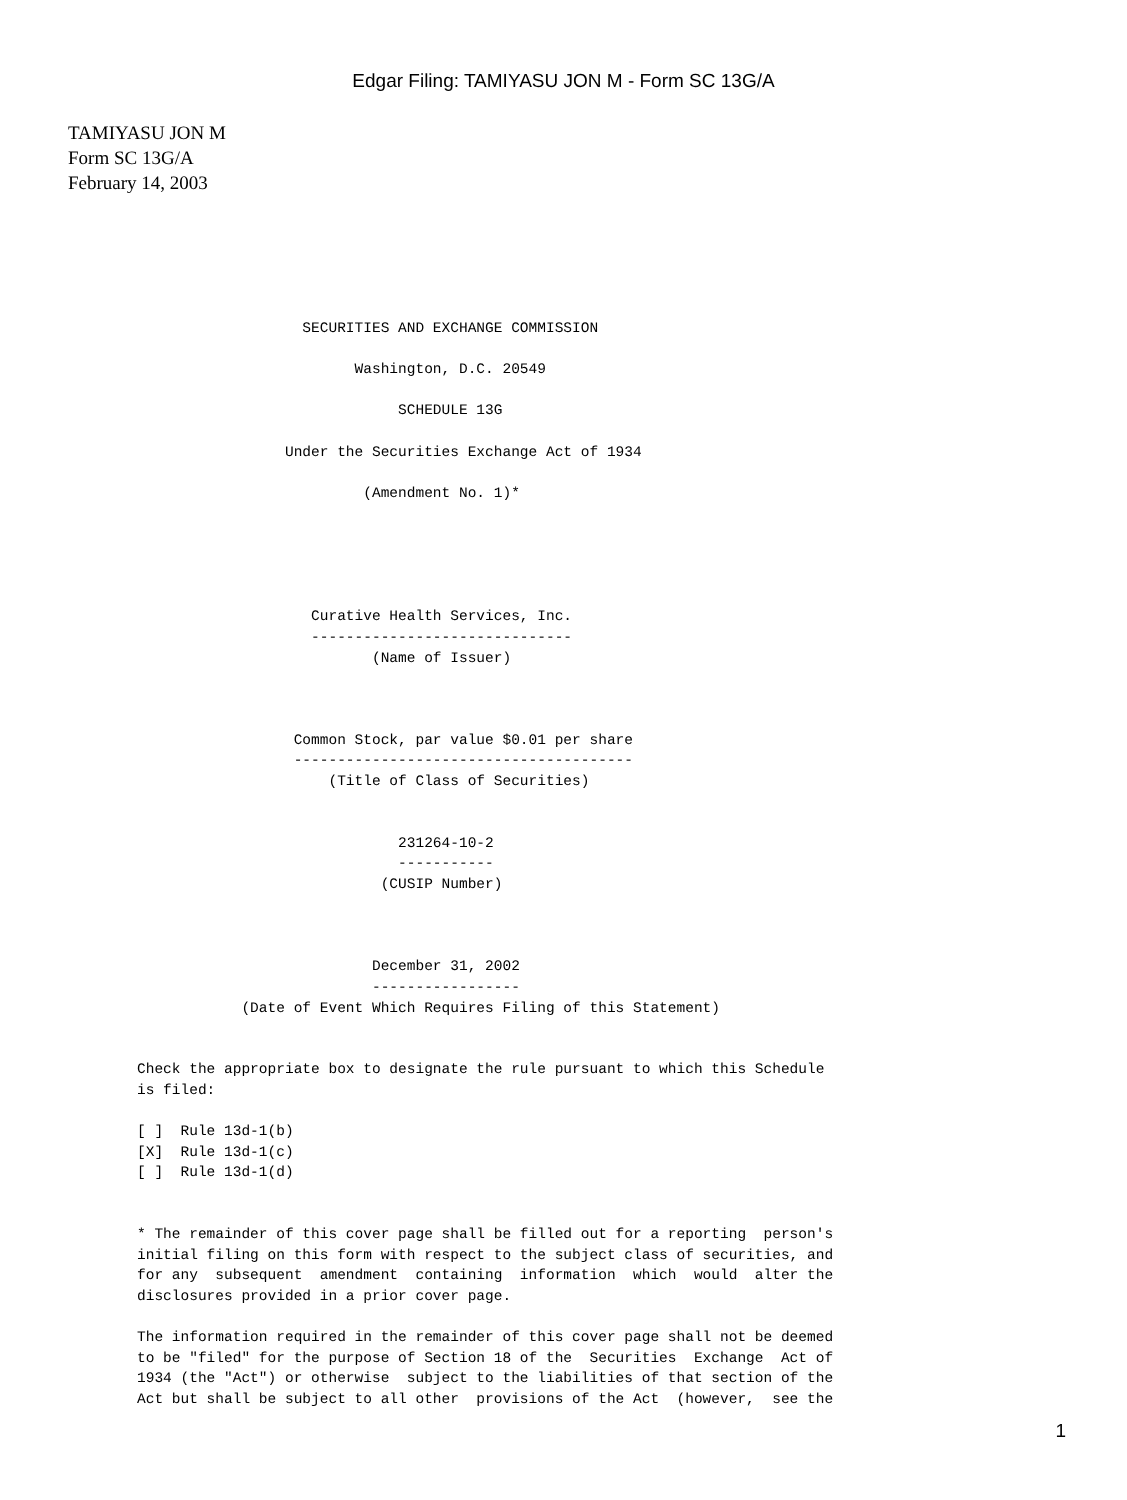Edgar Filing: TAMIYASU JON M - Form SC 13G/A
TAMIYASU JON M
Form SC 13G/A
February 14, 2003
                   SECURITIES AND EXCHANGE COMMISSION

                         Washington, D.C. 20549

                              SCHEDULE 13G

                 Under the Securities Exchange Act of 1934

                          (Amendment No. 1)*





                    Curative Health Services, Inc.
                    ------------------------------
                           (Name of Issuer)



                  Common Stock, par value $0.01 per share
                  ---------------------------------------
                      (Title of Class of Securities)


                              231264-10-2
                              -----------
                            (CUSIP Number)



                           December 31, 2002
                           -----------------
            (Date of Event Which Requires Filing of this Statement)


Check the appropriate box to designate the rule pursuant to which this Schedule
is filed:

[ ]  Rule 13d-1(b)
[X]  Rule 13d-1(c)
[ ]  Rule 13d-1(d)


* The remainder of this cover page shall be filled out for a reporting  person's
initial filing on this form with respect to the subject class of securities, and
for any  subsequent  amendment  containing  information  which  would  alter the
disclosures provided in a prior cover page.

The information required in the remainder of this cover page shall not be deemed
to be "filed" for the purpose of Section 18 of the  Securities  Exchange  Act of
1934 (the "Act") or otherwise  subject to the liabilities of that section of the
Act but shall be subject to all other  provisions of the Act  (however,  see the
1